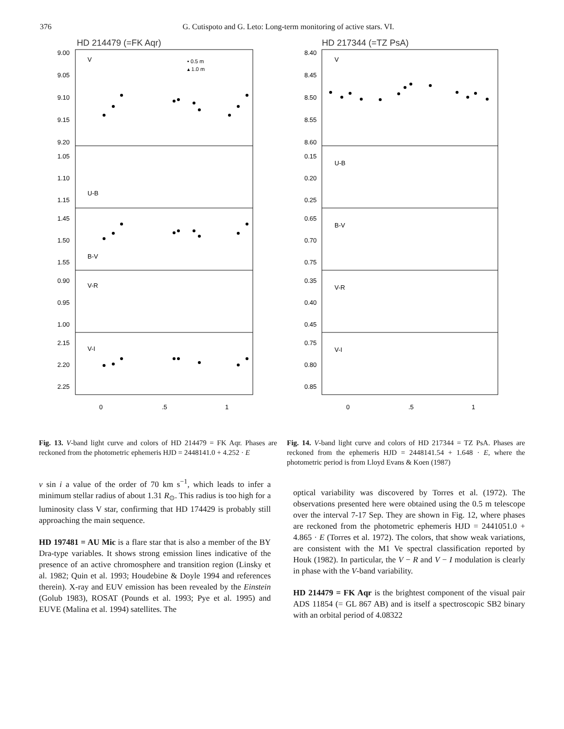376 G. Cutispoto and G. Leto: Long-term monitoring of active stars. VI.
HD 214479 (=FK Aqr)
9.00
9.05
9.10
9.15
9.20
1.05
1.10
1.15
1.45
1.50
1.55
0.90
0.95
1.00
2.15
2.20
2.25
V
U-B
B-V
V-R
V-I
• 0.5 m
▴ 1.0 m
0
.5
1
Fig. 13. V-band light curve and colors of HD 214479 = FK Aqr. Phases are reckoned from the photometric ephemeris HJD = 2448141.0 + 4.252 · E
HD 217344 (=TZ PsA)
8.40
8.45
8.50
8.55
8.60
0.15
0.20
0.25
0.65
0.70
0.75
0.35
0.40
0.45
0.75
0.80
0.85
V
U-B
B-V
V-R
V-I
0
.5
1
Fig. 14. V-band light curve and colors of HD 217344 = TZ PsA. Phases are reckoned from the ephemeris HJD = 2448141.54 + 1.648 · E, where the photometric period is from Lloyd Evans & Koen (1987)
v sin i a value of the order of 70 km s<sup>−1</sup>, which leads to infer a minimum stellar radius of about 1.31 R<sub>⊙</sub>. This radius is too high for a luminosity class V star, confirming that HD 174429 is probably still approaching the main sequence.
HD 197481 = AU Mic is a flare star that is also a member of the BY Dra-type variables. It shows strong emission lines indicative of the presence of an active chromosphere and transition region (Linsky et al. 1982; Quin et al. 1993; Houdebine & Doyle 1994 and references therein). X-ray and EUV emission has been revealed by the Einstein (Golub 1983), ROSAT (Pounds et al. 1993; Pye et al. 1995) and EUVE (Malina et al. 1994) satellites. The
optical variability was discovered by Torres et al. (1972). The observations presented here were obtained using the 0.5 m telescope over the interval 7-17 Sep. They are shown in Fig. 12, where phases are reckoned from the photometric ephemeris HJD = 2441051.0 + 4.865 · E (Torres et al. 1972). The colors, that show weak variations, are consistent with the M1 Ve spectral classification reported by Houk (1982). In particular, the V − R and V − I modulation is clearly in phase with the V-band variability.
HD 214479 = FK Aqr is the brightest component of the visual pair ADS 11854 (= GL 867 AB) and is itself a spectroscopic SB2 binary with an orbital period of 4.08322